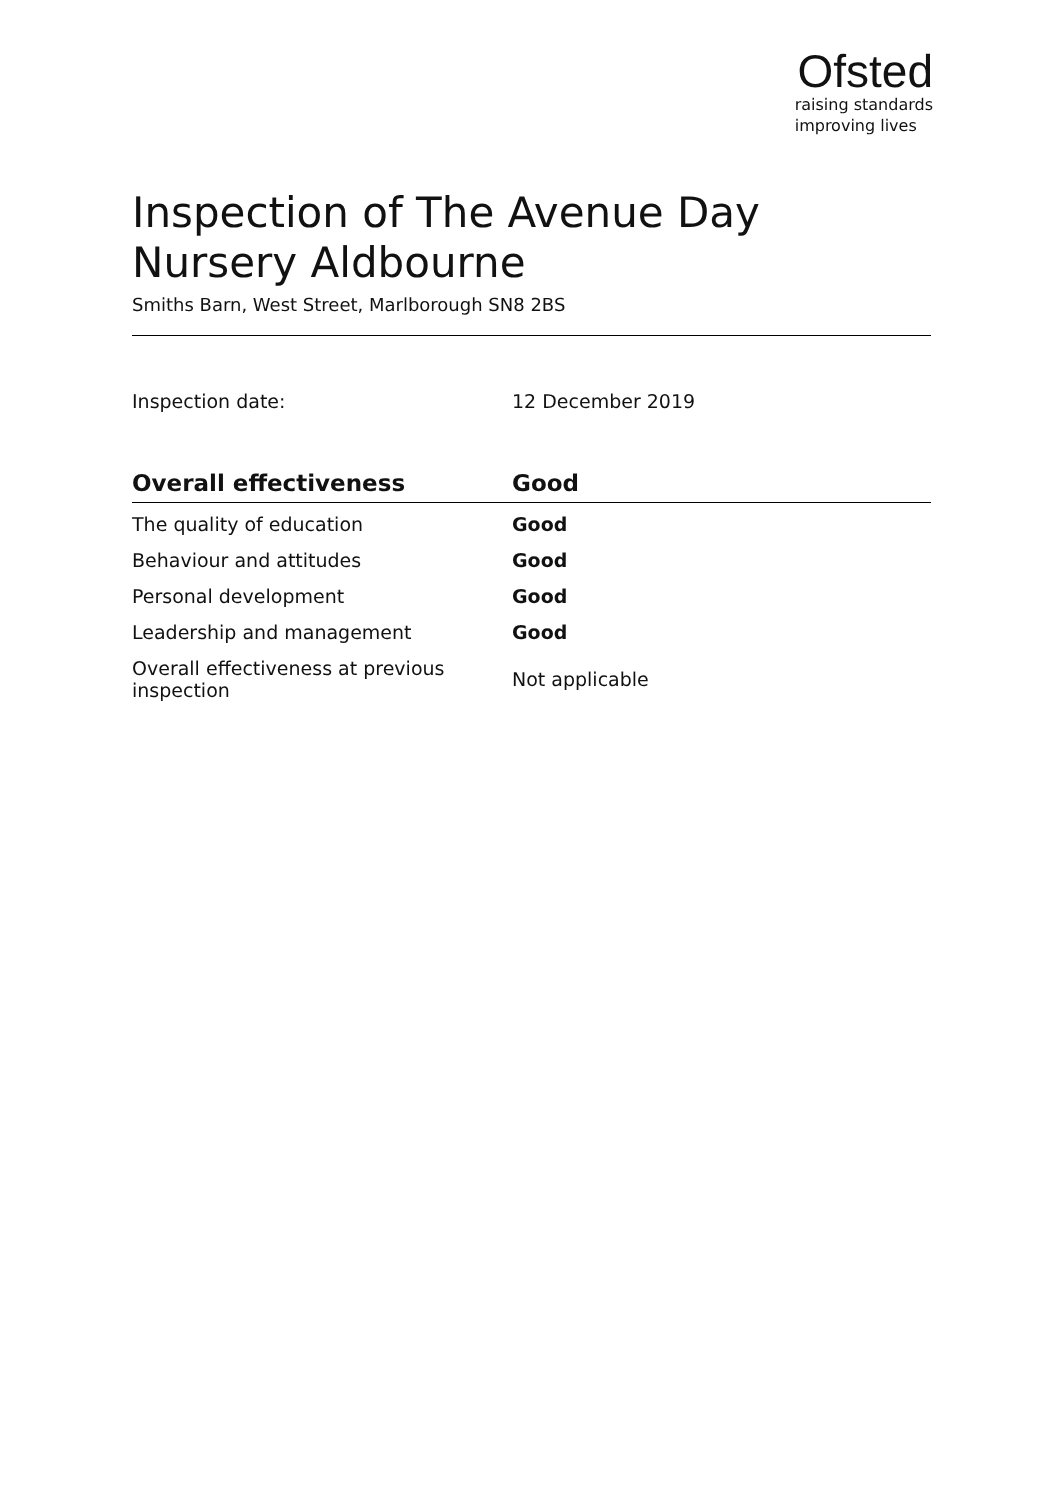Ofsted
raising standards
improving lives
Inspection of The Avenue Day Nursery Aldbourne
Smiths Barn, West Street, Marlborough SN8 2BS
Inspection date: 12 December 2019
| Overall effectiveness | Good |
| --- | --- |
| The quality of education | Good |
| Behaviour and attitudes | Good |
| Personal development | Good |
| Leadership and management | Good |
| Overall effectiveness at previous inspection | Not applicable |